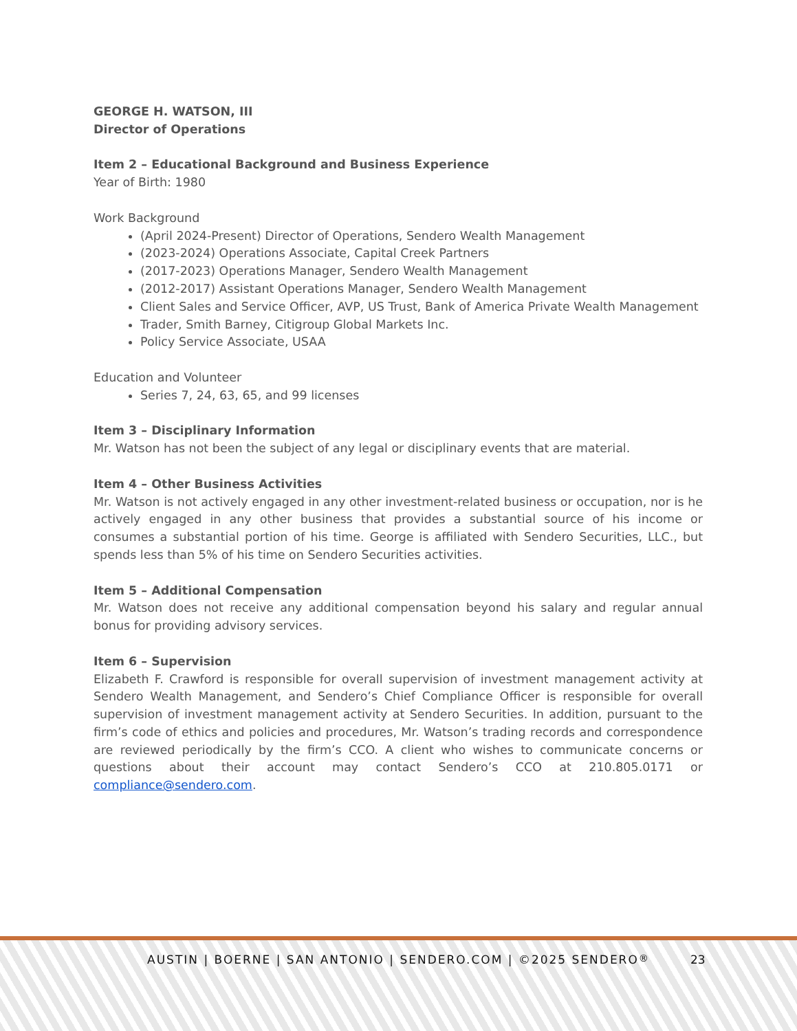GEORGE H. WATSON, III
Director of Operations
Item 2 – Educational Background and Business Experience
Year of Birth: 1980
Work Background
(April 2024-Present) Director of Operations, Sendero Wealth Management
(2023-2024) Operations Associate, Capital Creek Partners
(2017-2023) Operations Manager, Sendero Wealth Management
(2012-2017) Assistant Operations Manager, Sendero Wealth Management
Client Sales and Service Officer, AVP, US Trust, Bank of America Private Wealth Management
Trader, Smith Barney, Citigroup Global Markets Inc.
Policy Service Associate, USAA
Education and Volunteer
Series 7, 24, 63, 65, and 99 licenses
Item 3 – Disciplinary Information
Mr. Watson has not been the subject of any legal or disciplinary events that are material.
Item 4 – Other Business Activities
Mr. Watson is not actively engaged in any other investment-related business or occupation, nor is he actively engaged in any other business that provides a substantial source of his income or consumes a substantial portion of his time. George is affiliated with Sendero Securities, LLC., but spends less than 5% of his time on Sendero Securities activities.
Item 5 – Additional Compensation
Mr. Watson does not receive any additional compensation beyond his salary and regular annual bonus for providing advisory services.
Item 6 – Supervision
Elizabeth F. Crawford is responsible for overall supervision of investment management activity at Sendero Wealth Management, and Sendero’s Chief Compliance Officer is responsible for overall supervision of investment management activity at Sendero Securities. In addition, pursuant to the firm’s code of ethics and policies and procedures, Mr. Watson’s trading records and correspondence are reviewed periodically by the firm’s CCO. A client who wishes to communicate concerns or questions about their account may contact Sendero’s CCO at 210.805.0171 or compliance@sendero.com.
AUSTIN | BOERNE | SAN ANTONIO | SENDERO.COM | ©2025 SENDERO<sup>®</sup> 23